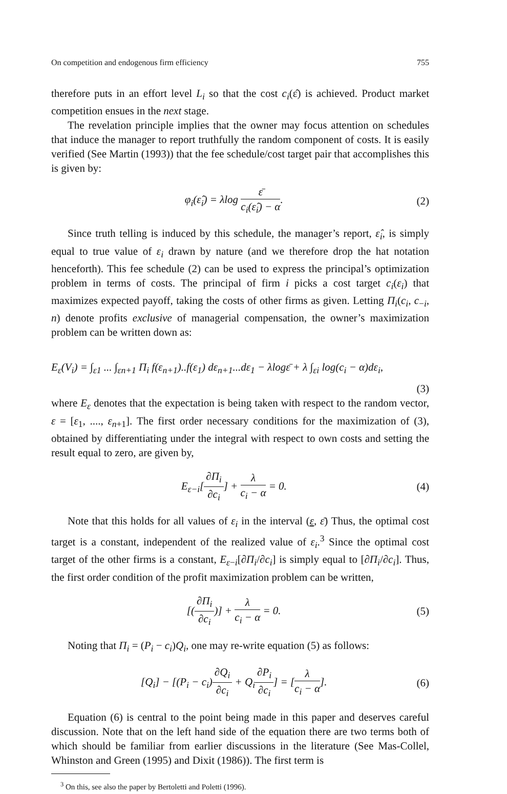On competition and endogenous firm efficiency 755
therefore puts in an effort level L<sub>i</sub> so that the cost c<sub>i</sub>(ε̂) is achieved. Product market competition ensues in the next stage.
The revelation principle implies that the owner may focus attention on schedules that induce the manager to report truthfully the random component of costs. It is easily verified (See Martin (1993)) that the fee schedule/cost target pair that accomplishes this is given by:
φ<sub>i</sub>(ε̂<sub>i</sub>) = λlog ε̄ c<sub>i</sub>(ε̂<sub>i</sub>) − α. (2)
Since truth telling is induced by this schedule, the manager’s report, ε̂<sub>i</sub>, is simply equal to true value of ε<sub>i</sub> drawn by nature (and we therefore drop the hat notation henceforth). This fee schedule (2) can be used to express the principal’s optimization problem in terms of costs. The principal of firm i picks a cost target c<sub>i</sub>(ε<sub>i</sub>) that maximizes expected payoff, taking the costs of other firms as given. Letting Π<sub>i</sub>(c<sub>i</sub>, c<sub>−i</sub>, n) denote profits exclusive of managerial compensation, the owner’s maximization problem can be written down as:
E<sub>ε</sub>(V<sub>i</sub>) = ∫<sub>ε1</sub> ... ∫<sub>εn+1</sub> Π<sub>i</sub> f(ε<sub>n+1</sub>)..f(ε<sub>1</sub>) dε<sub>n+1</sub>...dε<sub>1</sub> − λlogε̄ + λ ∫<sub>εi</sub> log(c<sub>i</sub> − α)dε<sub>i</sub>,
(3)
where E<sub>ε</sub> denotes that the expectation is being taken with respect to the random vector, ε = [ε<sub>1</sub>, ...., ε<sub>n+1</sub>]. The first order necessary conditions for the maximization of (3), obtained by differentiating under the integral with respect to own costs and setting the result equal to zero, are given by,
E<sub>ε−i</sub>[∂Π<sub>i</sub> ∂c<sub>i</sub>] + λ c<sub>i</sub> − α = 0. (4)
Note that this holds for all values of ε<sub>i</sub> in the interval (ε, ε̄) Thus, the optimal cost target is a constant, independent of the realized value of ε<sub>i</sub>.<sup>3</sup> Since the optimal cost target of the other firms is a constant, E<sub>ε−i</sub>[∂Π<sub>i</sub>/∂c<sub>i</sub>] is simply equal to [∂Π<sub>i</sub>/∂c<sub>i</sub>]. Thus, the first order condition of the profit maximization problem can be written,
[(∂Π<sub>i</sub> ∂c<sub>i</sub>)] + λ c<sub>i</sub> − α = 0. (5)
Noting that Π<sub>i</sub> = (P<sub>i</sub> − c<sub>i</sub>)Q<sub>i</sub>, one may re-write equation (5) as follows:
[Q<sub>i</sub>] − [(P<sub>i</sub> − c<sub>i</sub>)∂Q<sub>i</sub> ∂c<sub>i</sub> + Q<sub>i</sub>∂P<sub>i</sub> ∂c<sub>i</sub>] = [λ c<sub>i</sub> − α].
(6)
Equation (6) is central to the point being made in this paper and deserves careful discussion. Note that on the left hand side of the equation there are two terms both of which should be familiar from earlier discussions in the literature (See Mas-Collel, Whinston and Green (1995) and Dixit (1986)). The first term is
<sup>3</sup> On this, see also the paper by Bertoletti and Poletti (1996).